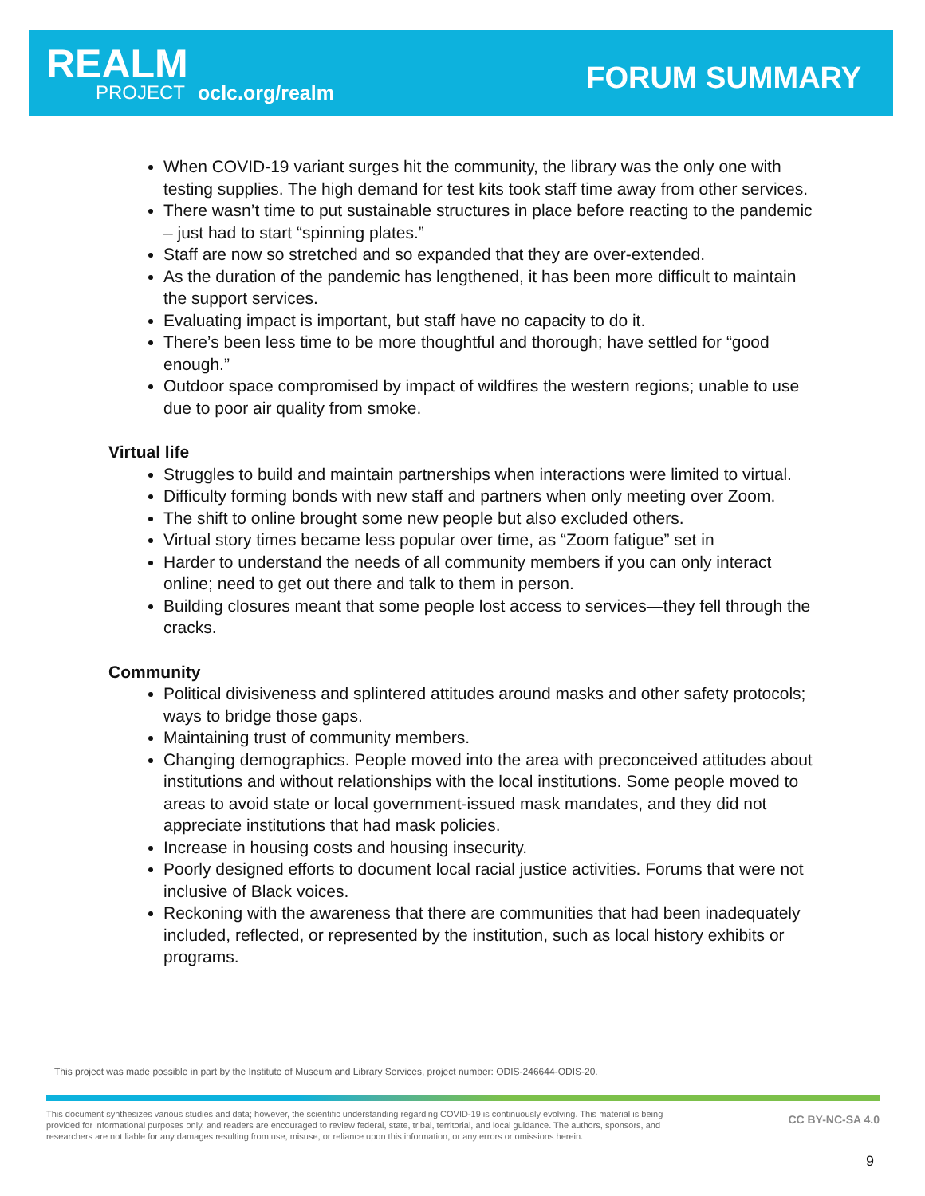REALM
PROJECT oclc.org/realm FORUM SUMMARY
When COVID-19 variant surges hit the community, the library was the only one with testing supplies. The high demand for test kits took staff time away from other services.
There wasn’t time to put sustainable structures in place before reacting to the pandemic – just had to start “spinning plates.”
Staff are now so stretched and so expanded that they are over-extended.
As the duration of the pandemic has lengthened, it has been more difficult to maintain the support services.
Evaluating impact is important, but staff have no capacity to do it.
There’s been less time to be more thoughtful and thorough; have settled for “good enough.”
Outdoor space compromised by impact of wildfires the western regions; unable to use due to poor air quality from smoke.
Virtual life
Struggles to build and maintain partnerships when interactions were limited to virtual.
Difficulty forming bonds with new staff and partners when only meeting over Zoom.
The shift to online brought some new people but also excluded others.
Virtual story times became less popular over time, as “Zoom fatigue” set in
Harder to understand the needs of all community members if you can only interact online; need to get out there and talk to them in person.
Building closures meant that some people lost access to services—they fell through the cracks.
Community
Political divisiveness and splintered attitudes around masks and other safety protocols; ways to bridge those gaps.
Maintaining trust of community members.
Changing demographics. People moved into the area with preconceived attitudes about institutions and without relationships with the local institutions. Some people moved to areas to avoid state or local government-issued mask mandates, and they did not appreciate institutions that had mask policies.
Increase in housing costs and housing insecurity.
Poorly designed efforts to document local racial justice activities. Forums that were not inclusive of Black voices.
Reckoning with the awareness that there are communities that had been inadequately included, reflected, or represented by the institution, such as local history exhibits or programs.
This project was made possible in part by the Institute of Museum and Library Services, project number: ODIS-246644-ODIS-20.
This document synthesizes various studies and data; however, the scientific understanding regarding COVID-19 is continuously evolving. This material is being provided for informational purposes only, and readers are encouraged to review federal, state, tribal, territorial, and local guidance. The authors, sponsors, and researchers are not liable for any damages resulting from use, misuse, or reliance upon this information, or any errors or omissions herein.
CC BY-NC-SA 4.0
9